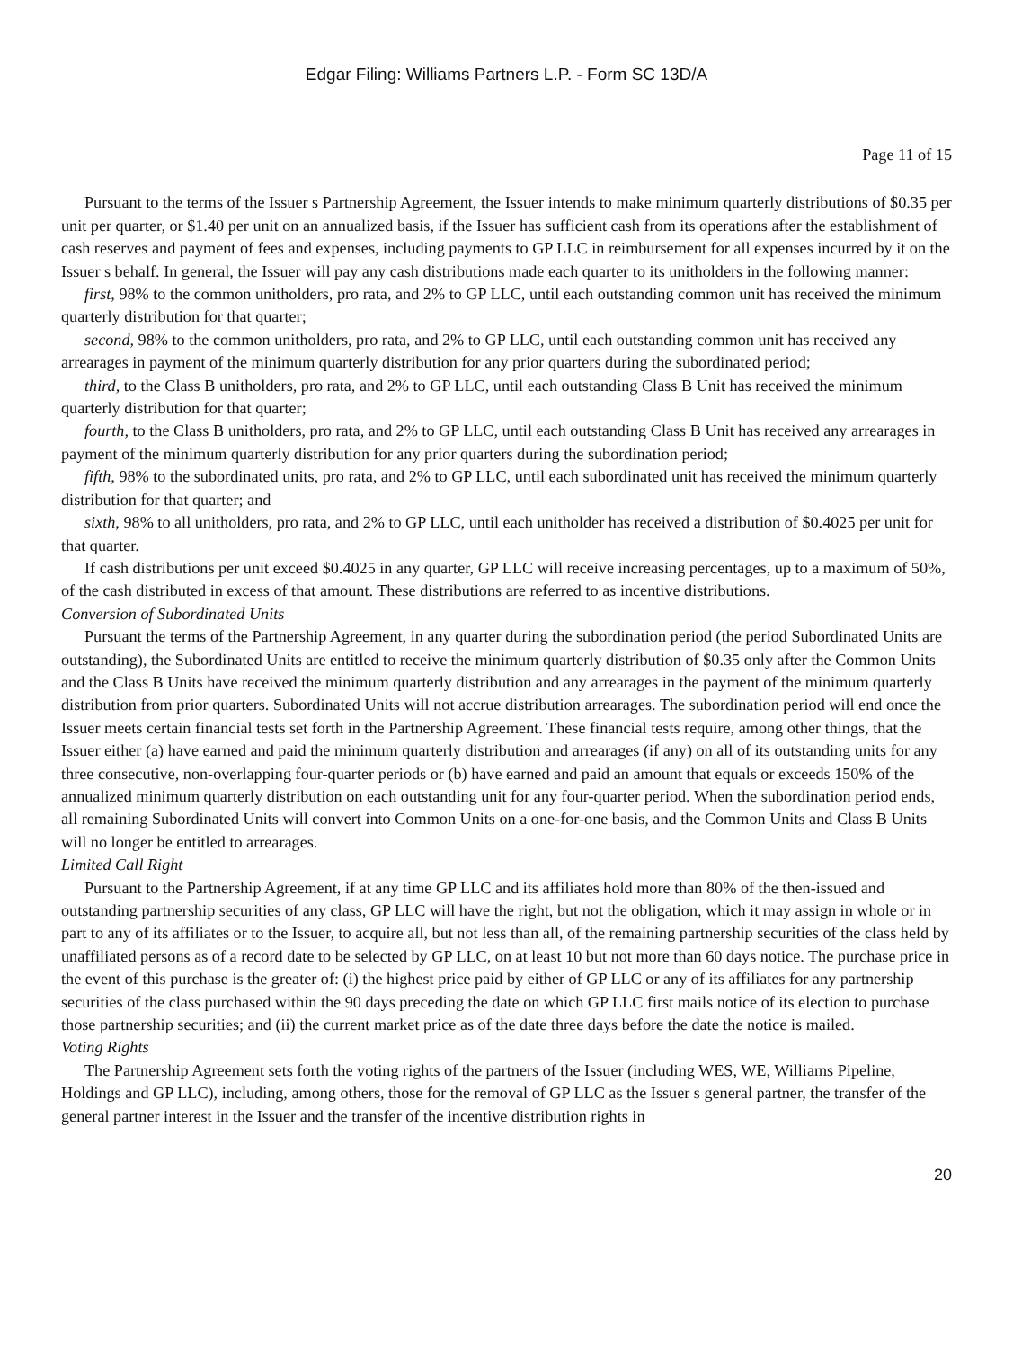Edgar Filing: Williams Partners L.P. - Form SC 13D/A
Page 11 of 15
Pursuant to the terms of the Issuer s Partnership Agreement, the Issuer intends to make minimum quarterly distributions of $0.35 per unit per quarter, or $1.40 per unit on an annualized basis, if the Issuer has sufficient cash from its operations after the establishment of cash reserves and payment of fees and expenses, including payments to GP LLC in reimbursement for all expenses incurred by it on the Issuer s behalf. In general, the Issuer will pay any cash distributions made each quarter to its unitholders in the following manner:
first, 98% to the common unitholders, pro rata, and 2% to GP LLC, until each outstanding common unit has received the minimum quarterly distribution for that quarter;
second, 98% to the common unitholders, pro rata, and 2% to GP LLC, until each outstanding common unit has received any arrearages in payment of the minimum quarterly distribution for any prior quarters during the subordinated period;
third, to the Class B unitholders, pro rata, and 2% to GP LLC, until each outstanding Class B Unit has received the minimum quarterly distribution for that quarter;
fourth, to the Class B unitholders, pro rata, and 2% to GP LLC, until each outstanding Class B Unit has received any arrearages in payment of the minimum quarterly distribution for any prior quarters during the subordination period;
fifth, 98% to the subordinated units, pro rata, and 2% to GP LLC, until each subordinated unit has received the minimum quarterly distribution for that quarter; and
sixth, 98% to all unitholders, pro rata, and 2% to GP LLC, until each unitholder has received a distribution of $0.4025 per unit for that quarter.
If cash distributions per unit exceed $0.4025 in any quarter, GP LLC will receive increasing percentages, up to a maximum of 50%, of the cash distributed in excess of that amount. These distributions are referred to as incentive distributions.
Conversion of Subordinated Units
Pursuant the terms of the Partnership Agreement, in any quarter during the subordination period (the period Subordinated Units are outstanding), the Subordinated Units are entitled to receive the minimum quarterly distribution of $0.35 only after the Common Units and the Class B Units have received the minimum quarterly distribution and any arrearages in the payment of the minimum quarterly distribution from prior quarters. Subordinated Units will not accrue distribution arrearages. The subordination period will end once the Issuer meets certain financial tests set forth in the Partnership Agreement. These financial tests require, among other things, that the Issuer either (a) have earned and paid the minimum quarterly distribution and arrearages (if any) on all of its outstanding units for any three consecutive, non-overlapping four-quarter periods or (b) have earned and paid an amount that equals or exceeds 150% of the annualized minimum quarterly distribution on each outstanding unit for any four-quarter period. When the subordination period ends, all remaining Subordinated Units will convert into Common Units on a one-for-one basis, and the Common Units and Class B Units will no longer be entitled to arrearages.
Limited Call Right
Pursuant to the Partnership Agreement, if at any time GP LLC and its affiliates hold more than 80% of the then-issued and outstanding partnership securities of any class, GP LLC will have the right, but not the obligation, which it may assign in whole or in part to any of its affiliates or to the Issuer, to acquire all, but not less than all, of the remaining partnership securities of the class held by unaffiliated persons as of a record date to be selected by GP LLC, on at least 10 but not more than 60 days notice. The purchase price in the event of this purchase is the greater of: (i) the highest price paid by either of GP LLC or any of its affiliates for any partnership securities of the class purchased within the 90 days preceding the date on which GP LLC first mails notice of its election to purchase those partnership securities; and (ii) the current market price as of the date three days before the date the notice is mailed.
Voting Rights
The Partnership Agreement sets forth the voting rights of the partners of the Issuer (including WES, WE, Williams Pipeline, Holdings and GP LLC), including, among others, those for the removal of GP LLC as the Issuer s general partner, the transfer of the general partner interest in the Issuer and the transfer of the incentive distribution rights in
20